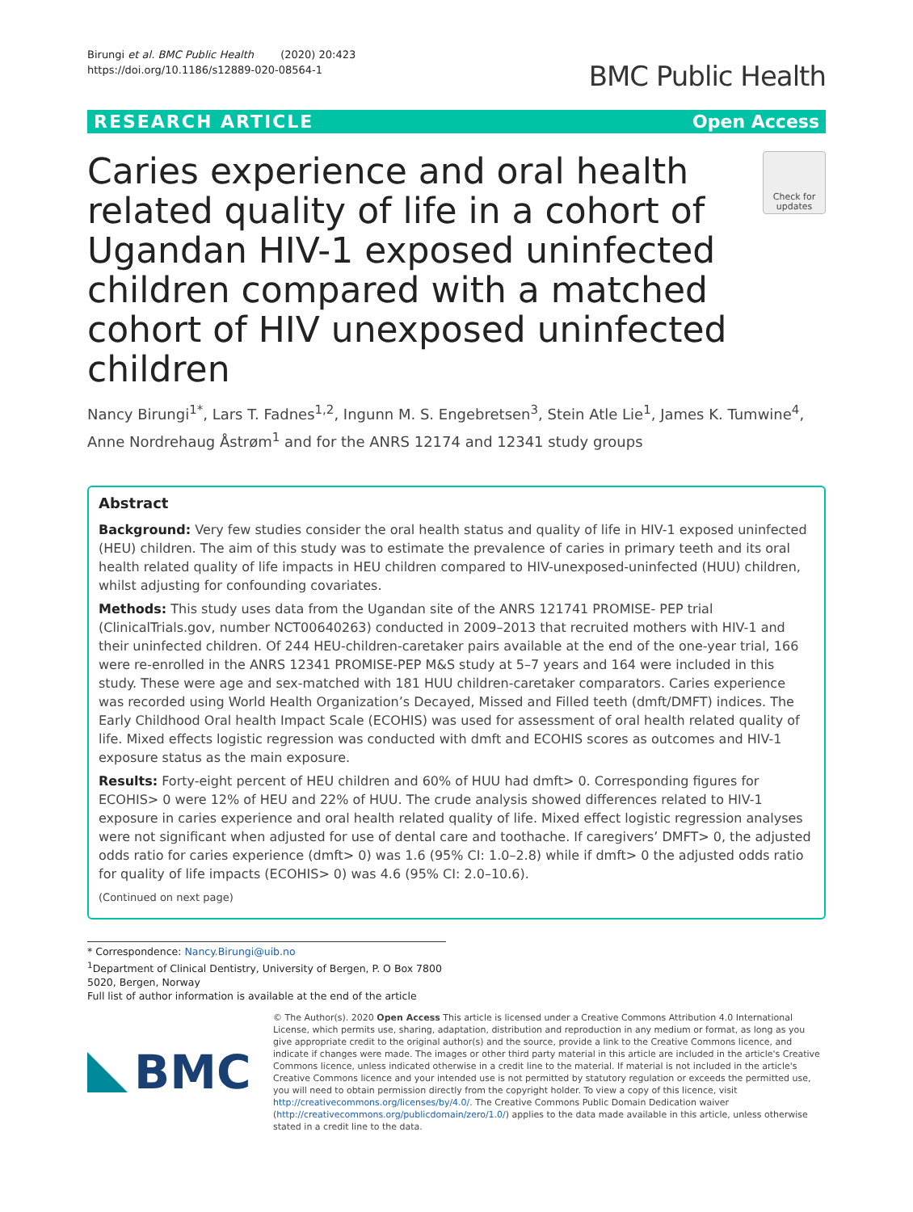Birungi et al. BMC Public Health (2020) 20:423
https://doi.org/10.1186/s12889-020-08564-1
BMC Public Health
RESEARCH ARTICLE Open Access
Caries experience and oral health related quality of life in a cohort of Ugandan HIV-1 exposed uninfected children compared with a matched cohort of HIV unexposed uninfected children
Check for updates
Nancy Birungi<sup>1*</sup>, Lars T. Fadnes<sup>1,2</sup>, Ingunn M. S. Engebretsen<sup>3</sup>, Stein Atle Lie<sup>1</sup>, James K. Tumwine<sup>4</sup>, Anne Nordrehaug Åstrøm<sup>1</sup> and for the ANRS 12174 and 12341 study groups
Abstract
Background: Very few studies consider the oral health status and quality of life in HIV-1 exposed uninfected (HEU) children. The aim of this study was to estimate the prevalence of caries in primary teeth and its oral health related quality of life impacts in HEU children compared to HIV-unexposed-uninfected (HUU) children, whilst adjusting for confounding covariates.
Methods: This study uses data from the Ugandan site of the ANRS 121741 PROMISE- PEP trial (ClinicalTrials.gov, number NCT00640263) conducted in 2009–2013 that recruited mothers with HIV-1 and their uninfected children. Of 244 HEU-children-caretaker pairs available at the end of the one-year trial, 166 were re-enrolled in the ANRS 12341 PROMISE-PEP M&S study at 5–7 years and 164 were included in this study. These were age and sex-matched with 181 HUU children-caretaker comparators. Caries experience was recorded using World Health Organization’s Decayed, Missed and Filled teeth (dmft/DMFT) indices. The Early Childhood Oral health Impact Scale (ECOHIS) was used for assessment of oral health related quality of life. Mixed effects logistic regression was conducted with dmft and ECOHIS scores as outcomes and HIV-1 exposure status as the main exposure.
Results: Forty-eight percent of HEU children and 60% of HUU had dmft> 0. Corresponding figures for ECOHIS> 0 were 12% of HEU and 22% of HUU. The crude analysis showed differences related to HIV-1 exposure in caries experience and oral health related quality of life. Mixed effect logistic regression analyses were not significant when adjusted for use of dental care and toothache. If caregivers’ DMFT> 0, the adjusted odds ratio for caries experience (dmft> 0) was 1.6 (95% CI: 1.0–2.8) while if dmft> 0 the adjusted odds ratio for quality of life impacts (ECOHIS> 0) was 4.6 (95% CI: 2.0–10.6).
(Continued on next page)
* Correspondence: Nancy.Birungi@uib.no
<sup>1</sup> Department of Clinical Dentistry, University of Bergen, P. O Box 7800 5020, Bergen, Norway
Full list of author information is available at the end of the article
BMC
© The Author(s). 2020 Open Access This article is licensed under a Creative Commons Attribution 4.0 International License, which permits use, sharing, adaptation, distribution and reproduction in any medium or format, as long as you give appropriate credit to the original author(s) and the source, provide a link to the Creative Commons licence, and indicate if changes were made. The images or other third party material in this article are included in the article's Creative Commons licence, unless indicated otherwise in a credit line to the material. If material is not included in the article's Creative Commons licence and your intended use is not permitted by statutory regulation or exceeds the permitted use, you will need to obtain permission directly from the copyright holder. To view a copy of this licence, visit http://creativecommons.org/licenses/by/4.0/. The Creative Commons Public Domain Dedication waiver (http://creativecommons.org/publicdomain/zero/1.0/) applies to the data made available in this article, unless otherwise stated in a credit line to the data.